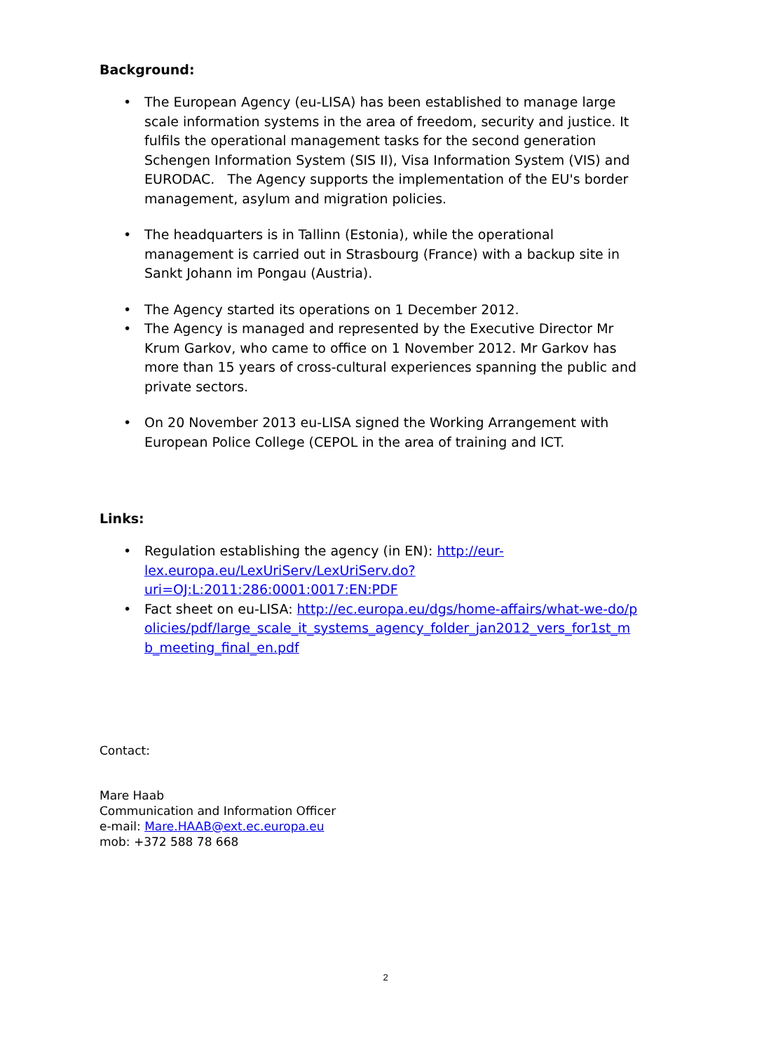Background:
• The European Agency (eu-LISA) has been established to manage large scale information systems in the area of freedom, security and justice. It fulfils the operational management tasks for the second generation Schengen Information System (SIS II), Visa Information System (VIS) and EURODAC. The Agency supports the implementation of the EU's border management, asylum and migration policies.
• The headquarters is in Tallinn (Estonia), while the operational management is carried out in Strasbourg (France) with a backup site in Sankt Johann im Pongau (Austria).
• The Agency started its operations on 1 December 2012.
• The Agency is managed and represented by the Executive Director Mr Krum Garkov, who came to office on 1 November 2012. Mr Garkov has more than 15 years of cross-cultural experiences spanning the public and private sectors.
• On 20 November 2013 eu-LISA signed the Working Arrangement with European Police College (CEPOL in the area of training and ICT.
Links:
• Regulation establishing the agency (in EN): http://eur-lex.europa.eu/LexUriServ/LexUriServ.do?uri=OJ:L:2011:286:0001:0017:EN:PDF
• Fact sheet on eu-LISA: http://ec.europa.eu/dgs/home-affairs/what-we-do/policies/pdf/large_scale_it_systems_agency_folder_jan2012_vers_for1st_mb_meeting_final_en.pdf
Contact:
Mare Haab
Communication and Information Officer
e-mail: Mare.HAAB@ext.ec.europa.eu
mob: +372 588 78 668
2